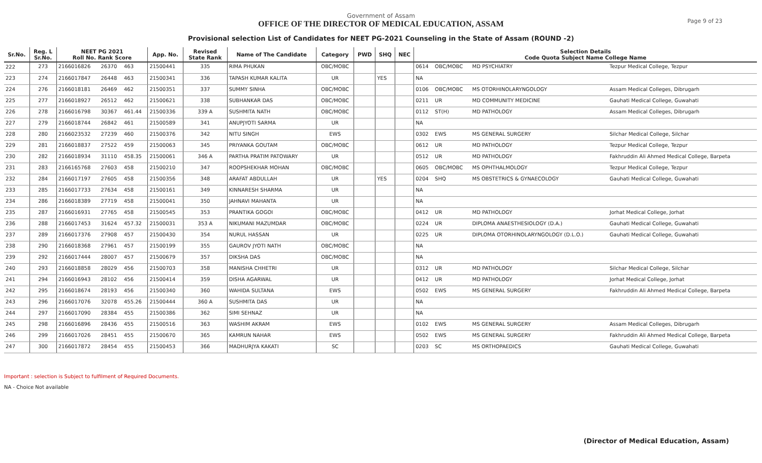Government of Assam
OFFICE OF THE DIRECTOR OF MEDICAL EDUCATION, ASSAM
Provisional selection List of Candidates for NEET PG-2021 Counseling in the State of Assam (ROUND -2)
Page 9 of 23
| Sr.No. | Reg. L Sr.No. | NEET PG 2021 Roll No. Rank Score | | | App. No. | Revised State Rank | Name of The Candidate | Category | PWD | SHQ | NEC | Selection Details Code Quota Subject Name College Name | | | |
| --- | --- | --- | --- | --- | --- | --- | --- | --- | --- | --- | --- | --- | --- | --- | --- |
| 222 | 273 | 2166016826 | 26370 | 463 | 21500441 | 335 | RIMA PHUKAN | OBC/MOBC | | | | 0614 | OBC/MOBC | MD PSYCHIATRY | Tezpur Medical College, Tezpur |
| 223 | 274 | 2166017847 | 26448 | 463 | 21500341 | 336 | TAPASH KUMAR KALITA | UR | | YES | | NA | | | |
| 224 | 276 | 2166018181 | 26469 | 462 | 21500351 | 337 | SUMMY SINHA | OBC/MOBC | | | | 0106 | OBC/MOBC | MS OTORHINOLARYNGOLOGY | Assam Medical Colleges, Dibrugarh |
| 225 | 277 | 2166018927 | 26512 | 462 | 21500621 | 338 | SUBHANKAR DAS | OBC/MOBC | | | | 0211 | UR | MD COMMUNITY MEDICINE | Gauhati Medical College, Guwahati |
| 226 | 278 | 2166016798 | 30367 | 461.44 | 21500336 | 339 A | SUSHMITA NATH | OBC/MOBC | | | | 0112 | ST(H) | MD PATHOLOGY | Assam Medical Colleges, Dibrugarh |
| 227 | 279 | 2166018744 | 26842 | 461 | 21500589 | 341 | ANUPJYOTI SARMA | UR | | | | NA | | | |
| 228 | 280 | 2166023532 | 27239 | 460 | 21500376 | 342 | NITU SINGH | EWS | | | | 0302 | EWS | MS GENERAL SURGERY | Silchar Medical College, Silchar |
| 229 | 281 | 2166018837 | 27522 | 459 | 21500063 | 345 | PRIYANKA GOUTAM | OBC/MOBC | | | | 0612 | UR | MD PATHOLOGY | Tezpur Medical College, Tezpur |
| 230 | 282 | 2166018934 | 31110 | 458.35 | 21500061 | 346 A | PARTHA PRATIM PATOWARY | UR | | | | 0512 | UR | MD PATHOLOGY | Fakhruddin Ali Ahmed Medical College, Barpeta |
| 231 | 283 | 2166165768 | 27603 | 458 | 21500210 | 347 | ROOPSHEKHAR MOHAN | OBC/MOBC | | | | 0605 | OBC/MOBC | MS OPHTHALMOLOGY | Tezpur Medical College, Tezpur |
| 232 | 284 | 2166017197 | 27605 | 458 | 21500356 | 348 | ARAFAT ABDULLAH | UR | | YES | | 0204 | SHQ | MS OBSTETRICS & GYNAECOLOGY | Gauhati Medical College, Guwahati |
| 233 | 285 | 2166017733 | 27634 | 458 | 21500161 | 349 | KINNARESH SHARMA | UR | | | | NA | | | |
| 234 | 286 | 2166018389 | 27719 | 458 | 21500041 | 350 | JAHNAVI MAHANTA | UR | | | | NA | | | |
| 235 | 287 | 2166016931 | 27765 | 458 | 21500545 | 353 | PRANTIKA GOGOI | OBC/MOBC | | | | 0412 | UR | MD PATHOLOGY | Jorhat Medical College, Jorhat |
| 236 | 288 | 2166017453 | 31624 | 457.32 | 21500031 | 353 A | NIKUMANI MAZUMDAR | OBC/MOBC | | | | 0224 | UR | DIPLOMA ANAESTHESIOLOGY (D.A.) | Gauhati Medical College, Guwahati |
| 237 | 289 | 2166017376 | 27908 | 457 | 21500430 | 354 | NURUL HASSAN | UR | | | | 0225 | UR | DIPLOMA OTORHINOLARYNGOLOGY (D.L.O.) | Gauhati Medical College, Guwahati |
| 238 | 290 | 2166018368 | 27961 | 457 | 21500199 | 355 | GAUROV JYOTI NATH | OBC/MOBC | | | | NA | | | |
| 239 | 292 | 2166017444 | 28007 | 457 | 21500679 | 357 | DIKSHA DAS | OBC/MOBC | | | | NA | | | |
| 240 | 293 | 2166018858 | 28029 | 456 | 21500703 | 358 | MANISHA CHHETRI | UR | | | | 0312 | UR | MD PATHOLOGY | Silchar Medical College, Silchar |
| 241 | 294 | 2166016943 | 28102 | 456 | 21500414 | 359 | DISHA AGARWAL | UR | | | | 0412 | UR | MD PATHOLOGY | Jorhat Medical College, Jorhat |
| 242 | 295 | 2166018674 | 28193 | 456 | 21500340 | 360 | WAHIDA SULTANA | EWS | | | | 0502 | EWS | MS GENERAL SURGERY | Fakhruddin Ali Ahmed Medical College, Barpeta |
| 243 | 296 | 2166017076 | 32078 | 455.26 | 21500444 | 360 A | SUSHMITA DAS | UR | | | | NA | | | |
| 244 | 297 | 2166017090 | 28384 | 455 | 21500386 | 362 | SIMI SEHNAZ | UR | | | | NA | | | |
| 245 | 298 | 2166016896 | 28436 | 455 | 21500516 | 363 | WASHIM AKRAM | EWS | | | | 0102 | EWS | MS GENERAL SURGERY | Assam Medical Colleges, Dibrugarh |
| 246 | 299 | 2166017026 | 28451 | 455 | 21500670 | 365 | KAMRUN NAHAR | EWS | | | | 0502 | EWS | MS GENERAL SURGERY | Fakhruddin Ali Ahmed Medical College, Barpeta |
| 247 | 300 | 2166017872 | 28454 | 455 | 21500453 | 366 | MADHURJYA KAKATI | SC | | | | 0203 | SC | MS ORTHOPAEDICS | Gauhati Medical College, Guwahati |
Important : selection is Subject to fulfilment of Required Documents.
NA - Choice Not available
(Director of Medical Education, Assam)